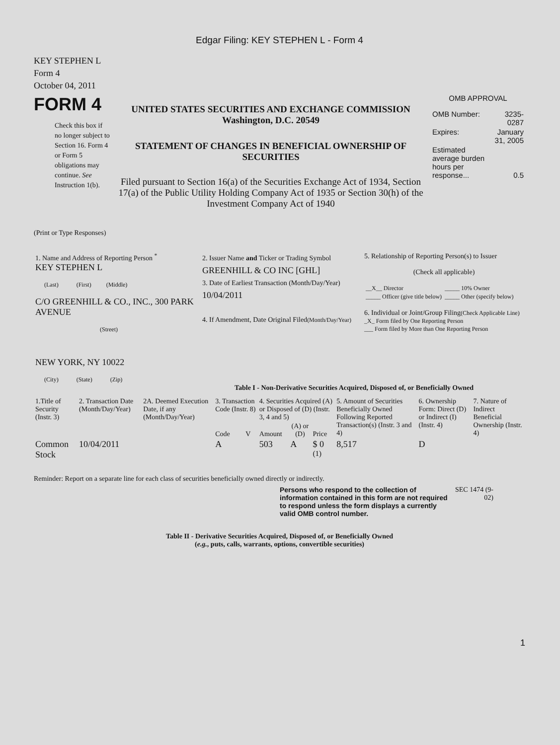Edgar Filing: KEY STEPHEN L - Form 4
KEY STEPHEN L
Form 4
October 04, 2011
FORM 4
Check this box if no longer subject to Section 16. Form 4 or Form 5 obligations may continue. See Instruction 1(b).
UNITED STATES SECURITIES AND EXCHANGE COMMISSION
Washington, D.C. 20549
STATEMENT OF CHANGES IN BENEFICIAL OWNERSHIP OF SECURITIES
Filed pursuant to Section 16(a) of the Securities Exchange Act of 1934, Section 17(a) of the Public Utility Holding Company Act of 1935 or Section 30(h) of the Investment Company Act of 1940
OMB APPROVAL
| OMB Number: | 3235-0287 |
| Expires: | January 31, 2005 |
| Estimated average burden hours per response... | 0.5 |
(Print or Type Responses)
| 1. Name and Address of Reporting Person <sup>*</sup> KEY STEPHEN L (Last) (First) (Middle) C/O GREENHILL & CO., INC., 300 PARK AVENUE (Street) NEW YORK, NY 10022 (City) (State) (Zip) | 2. Issuer Name and Ticker or Trading Symbol GREENHILL & CO INC [GHL] 3. Date of Earliest Transaction (Month/Day/Year) 10/04/2011 4. If Amendment, Date Original Filed (Month/Day/Year) | 5. Relationship of Reporting Person(s) to Issuer (Check all applicable) / __X__ Director / _____ 10% Owner / / _____ Officer (give title below) / _____ Other (specify below) / 6. Individual or Joint/Group Filing (Check Applicable Line) _X_ Form filed by One Reporting Person ___ Form filed by More than One Reporting Person |
Table I - Non-Derivative Securities Acquired, Disposed of, or Beneficially Owned
| 1.Title of Security (Instr. 3) | 2. Transaction Date (Month/Day/Year) | 2A. Deemed Execution Date, if any (Month/Day/Year) | 3. Transaction Code (Instr. 8) | | 4. Securities Acquired (A) or Disposed of (D) (Instr. 3, 4 and 5) | | | 5. Amount of Securities Beneficially Owned Following Reported Transaction(s) (Instr. 3 and 4) | 6. Ownership Form: Direct (D) or Indirect (I) (Instr. 4) | 7. Nature of Indirect Beneficial Ownership (Instr. 4) |
| --- | --- | --- | --- | --- | --- | --- | --- | --- | --- | --- |
| | | | Code | V | Amount | (A) or (D) | Price | | | |
| Common Stock | 10/04/2011 | | A | | 503 | A | $ 0 <sup>(1)</sup> | 8,517 | D | |
Reminder: Report on a separate line for each class of securities beneficially owned directly or indirectly.
Persons who respond to the collection of information contained in this form are not required to respond unless the form displays a currently valid OMB control number.
SEC 1474 (9-02)
Table II - Derivative Securities Acquired, Disposed of, or Beneficially Owned
(e.g., puts, calls, warrants, options, convertible securities)
1